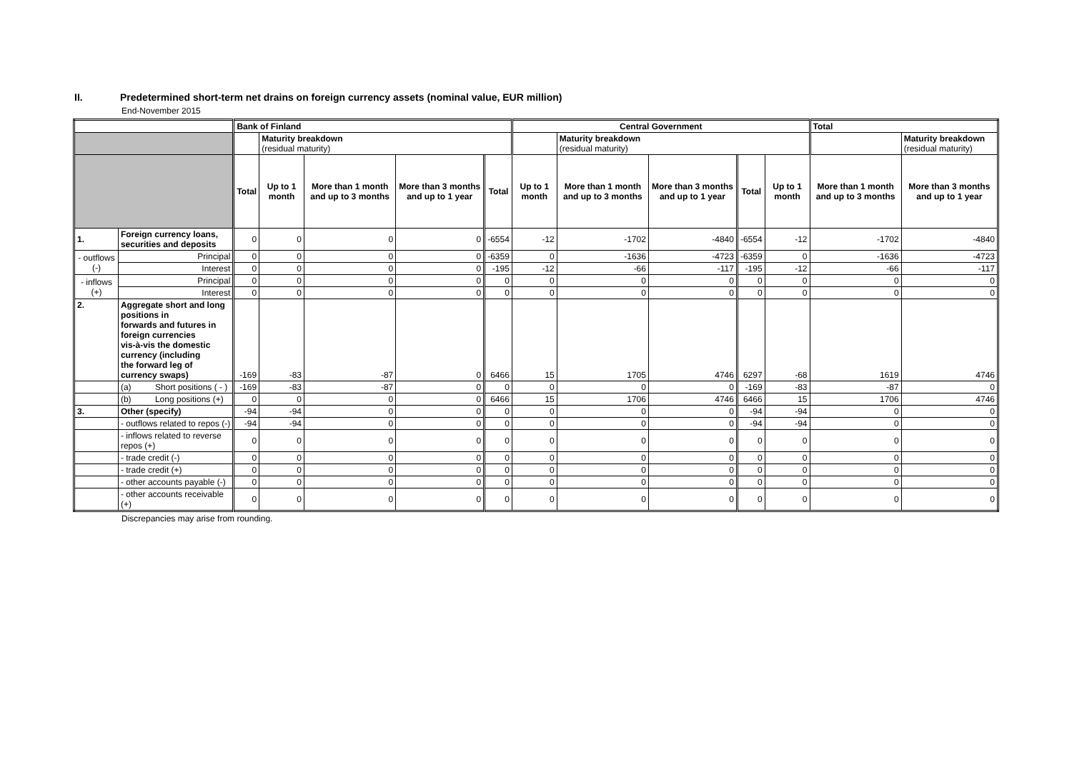II. Predetermined short-term net drains on foreign currency assets (nominal value, EUR million)
End-November 2015
| | | | Bank of Finland | | | | | Central Government | | | | | Total | |
| --- | --- | --- | --- | --- | --- | --- | --- | --- | --- | --- | --- | --- | --- | --- |
| | | | | Maturity breakdown (residual maturity) | | | | | Maturity breakdown (residual maturity) | | | | | Maturity breakdown (residual maturity) |
| | | | Total | Up to 1 month | More than 1 month and up to 3 months | More than 3 months and up to 1 year | Total | Up to 1 month | More than 1 month and up to 3 months | More than 3 months and up to 1 year | Total | Up to 1 month | More than 1 month and up to 3 months | More than 3 months and up to 1 year |
| 1. | Foreign currency loans, securities and deposits | | 0 | 0 | 0 | 0 | -6554 | -12 | -1702 | -4840 | -6554 | -12 | -1702 | -4840 |
| - outflows (-) | | Principal | 0 | 0 | 0 | 0 | -6359 | 0 | -1636 | -4723 | -6359 | 0 | -1636 | -4723 |
| | | Interest | 0 | 0 | 0 | 0 | -195 | -12 | -66 | -117 | -195 | -12 | -66 | -117 |
| - inflows (+) | | Principal | 0 | 0 | 0 | 0 | 0 | 0 | 0 | 0 | 0 | 0 | 0 | 0 |
| | | Interest | 0 | 0 | 0 | 0 | 0 | 0 | 0 | 0 | 0 | 0 | 0 | 0 |
| 2. | Aggregate short and long positions in forwards and futures in foreign currencies vis-à-vis the domestic currency (including the forward leg of currency swaps) | | -169 | -83 | -87 | 0 | 6466 | 15 | 1705 | 4746 | 6297 | -68 | 1619 | 4746 |
| | (a) Short positions ( - ) | | -169 | -83 | -87 | 0 | 0 | 0 | 0 | 0 | -169 | -83 | -87 | 0 |
| | (b) Long positions (+) | | 0 | 0 | 0 | 0 | 6466 | 15 | 1706 | 4746 | 6466 | 15 | 1706 | 4746 |
| 3. | Other (specify) | | -94 | -94 | 0 | 0 | 0 | 0 | 0 | 0 | -94 | -94 | 0 | 0 |
| | - outflows related to repos (-) | | -94 | -94 | 0 | 0 | 0 | 0 | 0 | 0 | -94 | -94 | 0 | 0 |
| | - inflows related to reverse repos (+) | | 0 | 0 | 0 | 0 | 0 | 0 | 0 | 0 | 0 | 0 | 0 | 0 |
| | - trade credit (-) | | 0 | 0 | 0 | 0 | 0 | 0 | 0 | 0 | 0 | 0 | 0 | 0 |
| | - trade credit (+) | | 0 | 0 | 0 | 0 | 0 | 0 | 0 | 0 | 0 | 0 | 0 | 0 |
| | - other accounts payable (-) | | 0 | 0 | 0 | 0 | 0 | 0 | 0 | 0 | 0 | 0 | 0 | 0 |
| | - other accounts receivable (+) | | 0 | 0 | 0 | 0 | 0 | 0 | 0 | 0 | 0 | 0 | 0 | 0 |
Discrepancies may arise from rounding.